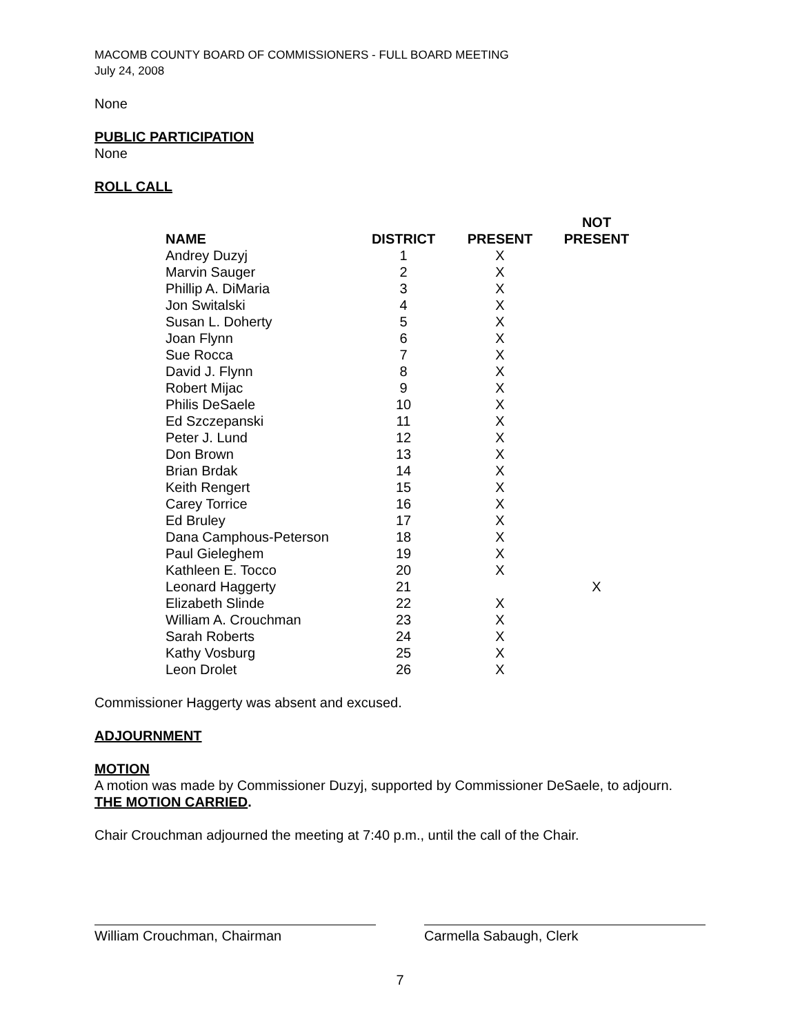MACOMB COUNTY BOARD OF COMMISSIONERS - FULL BOARD MEETING
July 24, 2008
None
PUBLIC PARTICIPATION
None
ROLL CALL
| NAME | DISTRICT | PRESENT | NOT PRESENT |
| --- | --- | --- | --- |
| Andrey Duzyj | 1 | X | |
| Marvin Sauger | 2 | X | |
| Phillip A. DiMaria | 3 | X | |
| Jon Switalski | 4 | X | |
| Susan L. Doherty | 5 | X | |
| Joan Flynn | 6 | X | |
| Sue Rocca | 7 | X | |
| David J. Flynn | 8 | X | |
| Robert Mijac | 9 | X | |
| Philis DeSaele | 10 | X | |
| Ed Szczepanski | 11 | X | |
| Peter J. Lund | 12 | X | |
| Don Brown | 13 | X | |
| Brian Brdak | 14 | X | |
| Keith Rengert | 15 | X | |
| Carey Torrice | 16 | X | |
| Ed Bruley | 17 | X | |
| Dana Camphous-Peterson | 18 | X | |
| Paul Gieleghem | 19 | X | |
| Kathleen E. Tocco | 20 | X | |
| Leonard Haggerty | 21 | | X |
| Elizabeth Slinde | 22 | X | |
| William A. Crouchman | 23 | X | |
| Sarah Roberts | 24 | X | |
| Kathy Vosburg | 25 | X | |
| Leon Drolet | 26 | X | |
Commissioner Haggerty was absent and excused.
ADJOURNMENT
MOTION
A motion was made by Commissioner Duzyj, supported by Commissioner DeSaele, to adjourn.
THE MOTION CARRIED.
Chair Crouchman adjourned the meeting at 7:40 p.m., until the call of the Chair.
William Crouchman, Chairman Carmella Sabaugh, Clerk
7